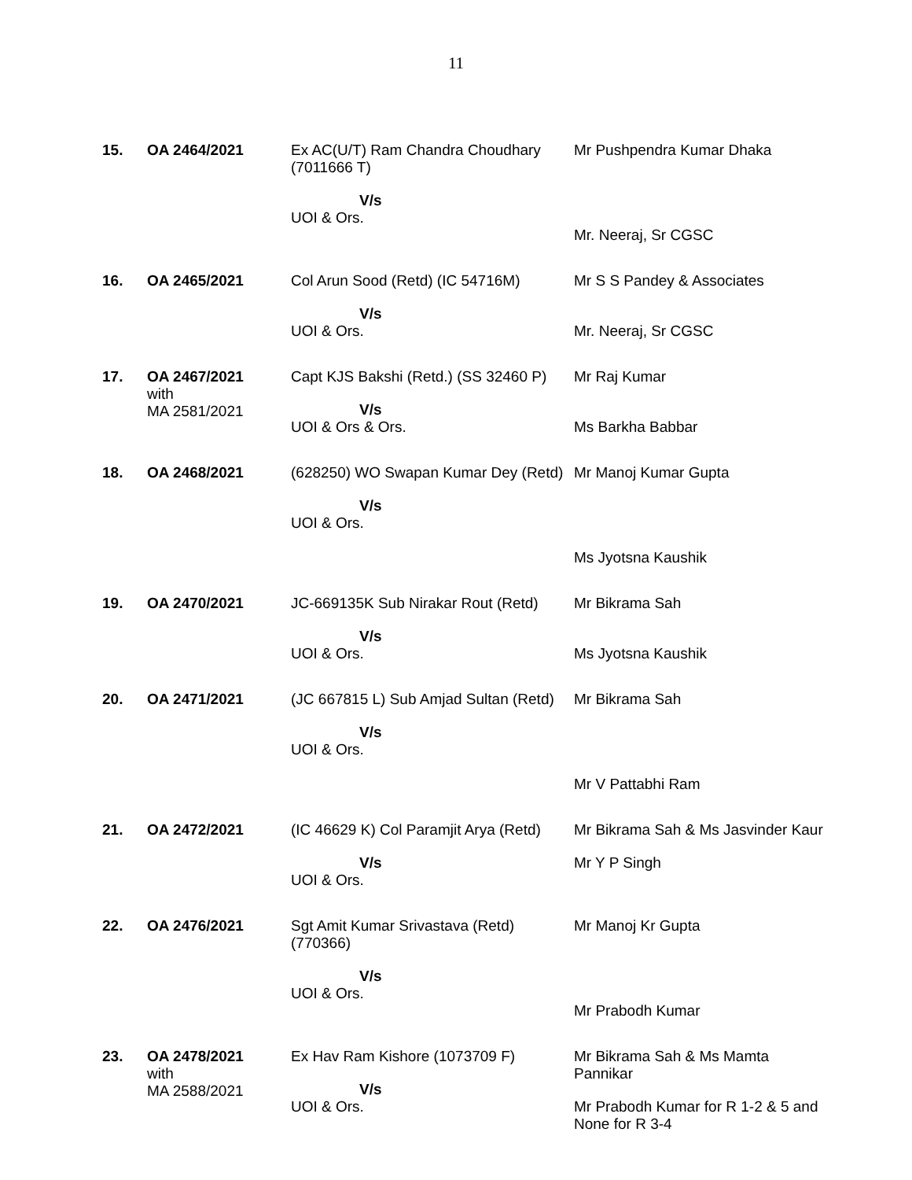11
| 15. | OA 2464/2021 | Ex AC(U/T) Ram Chandra Choudhary (7011666 T) V/s UOI & Ors. | Mr Pushpendra Kumar Dhaka Mr. Neeraj, Sr CGSC |
| 16. | OA 2465/2021 | Col Arun Sood (Retd) (IC 54716M) V/s UOI & Ors. | Mr S S Pandey & Associates Mr. Neeraj, Sr CGSC |
| 17. | OA 2467/2021 with MA 2581/2021 | Capt KJS Bakshi (Retd.) (SS 32460 P) V/s UOI & Ors & Ors. | Mr Raj Kumar Ms Barkha Babbar |
| 18. | OA 2468/2021 | (628250) WO Swapan Kumar Dey (Retd) V/s UOI & Ors. | Mr Manoj Kumar Gupta Ms Jyotsna Kaushik |
| 19. | OA 2470/2021 | JC-669135K Sub Nirakar Rout (Retd) V/s UOI & Ors. | Mr Bikrama Sah Ms Jyotsna Kaushik |
| 20. | OA 2471/2021 | (JC 667815 L) Sub Amjad Sultan (Retd) V/s UOI & Ors. | Mr Bikrama Sah Mr V Pattabhi Ram |
| 21. | OA 2472/2021 | (IC 46629 K) Col Paramjit Arya (Retd) V/s UOI & Ors. | Mr Bikrama Sah & Ms Jasvinder Kaur Mr Y P Singh |
| 22. | OA 2476/2021 | Sgt Amit Kumar Srivastava (Retd) (770366) V/s UOI & Ors. | Mr Manoj Kr Gupta Mr Prabodh Kumar |
| 23. | OA 2478/2021 with MA 2588/2021 | Ex Hav Ram Kishore (1073709 F) V/s UOI & Ors. | Mr Bikrama Sah & Ms Mamta Pannikar Mr Prabodh Kumar for R 1-2 & 5 and None for R 3-4 |